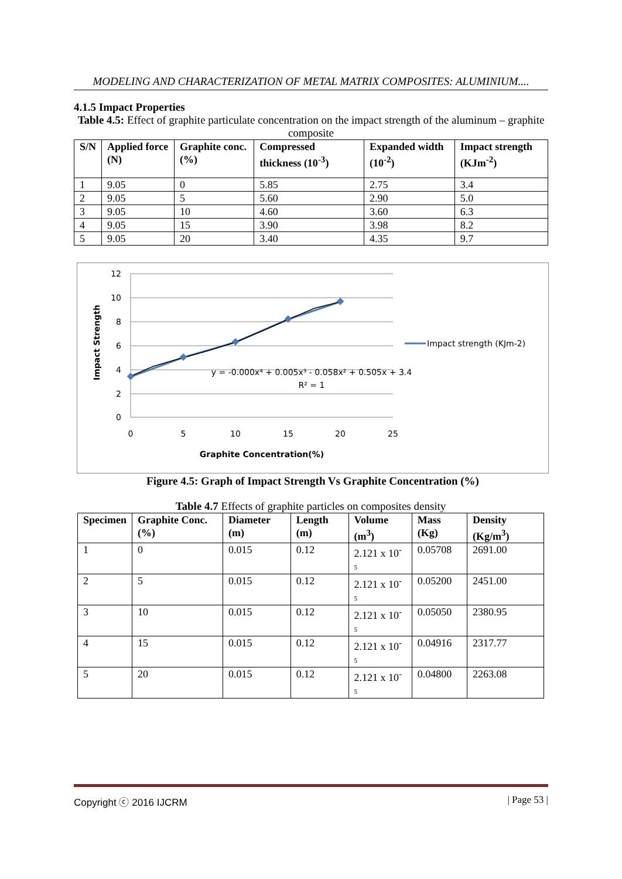MODELING AND CHARACTERIZATION OF METAL MATRIX COMPOSITES: ALUMINIUM....
4.1.5 Impact Properties
Table 4.5: Effect of graphite particulate concentration on the impact strength of the aluminum – graphite composite
| S/N | Applied force (N) | Graphite conc. (%) | Compressed thickness (10<sup>-3</sup>) | Expanded width (10<sup>-2</sup>) | Impact strength (KJm<sup>-2</sup>) |
| --- | --- | --- | --- | --- | --- |
| 1 | 9.05 | 0 | 5.85 | 2.75 | 3.4 |
| 2 | 9.05 | 5 | 5.60 | 2.90 | 5.0 |
| 3 | 9.05 | 10 | 4.60 | 3.60 | 6.3 |
| 4 | 9.05 | 15 | 3.90 | 3.98 | 8.2 |
| 5 | 9.05 | 20 | 3.40 | 4.35 | 9.7 |
12
10
8
6
4
2
0
0
5
10
15
20
25
Graphite Concentration(%)
y = -0.000x⁴ + 0.005x³ - 0.058x² + 0.505x + 3.4
R² = 1
Impact Strength
Impact strength (KJm-2)
Figure 4.5: Graph of Impact Strength Vs Graphite Concentration (%)
Table 4.7 Effects of graphite particles on composites density
| Specimen | Graphite Conc. (%) | Diameter (m) | Length (m) | Volume (m<sup>3</sup>) | Mass (Kg) | Density (Kg/m<sup>3</sup>) |
| --- | --- | --- | --- | --- | --- | --- |
| 1 | 0 | 0.015 | 0.12 | 2.121 x 10<sup>-</sup> 5 | 0.05708 | 2691.00 |
| 2 | 5 | 0.015 | 0.12 | 2.121 x 10<sup>-</sup> 5 | 0.05200 | 2451.00 |
| 3 | 10 | 0.015 | 0.12 | 2.121 x 10<sup>-</sup> 5 | 0.05050 | 2380.95 |
| 4 | 15 | 0.015 | 0.12 | 2.121 x 10<sup>-</sup> 5 | 0.04916 | 2317.77 |
| 5 | 20 | 0.015 | 0.12 | 2.121 x 10<sup>-</sup> 5 | 0.04800 | 2263.08 |
Copyright ⓒ 2016 IJCRM | Page 53 |